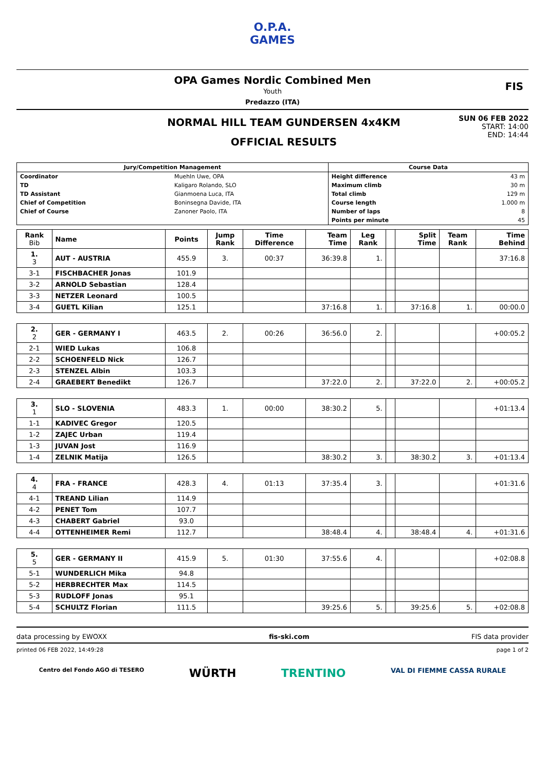O.P.A.
GAMES
OPA Games Nordic Combined Men
Youth
Predazzo (ITA)
FIS
NORMAL HILL TEAM GUNDERSEN 4x4KM
OFFICIAL RESULTS
SUN 06 FEB 2022
START: 14:00
END: 14:44
| Jury/Competition Management | | Course Data | |
| --- | --- | --- | --- |
| Coordinator | Muehln Uwe, OPA | Height difference | 43 m |
| TD | Kaligaro Rolando, SLO | Maximum climb | 30 m |
| TD Assistant | Gianmoena Luca, ITA | Total climb | 129 m |
| Chief of Competition | Boninsegna Davide, ITA | Course length | 1.000 m |
| Chief of Course | Zanoner Paolo, ITA | Number of laps | 8 |
| | | Points per minute | 45 |
| Rank Bib | Name | Points | Jump Rank | Time Difference | Team Time | Leg Rank | | Split Time | Team Rank | Time Behind |
| --- | --- | --- | --- | --- | --- | --- | --- | --- | --- | --- |
| 1. 3 | AUT - AUSTRIA | 455.9 | 3. | 00:37 | 36:39.8 | 1. | | | | 37:16.8 |
| 3-1 | FISCHBACHER Jonas | 101.9 | | | | | | | | |
| 3-2 | ARNOLD Sebastian | 128.4 | | | | | | | | |
| 3-3 | NETZER Leonard | 100.5 | | | | | | | | |
| 3-4 | GUETL Kilian | 125.1 | | | 37:16.8 | 1. | | 37:16.8 | 1. | 00:00.0 |
| 2. 2 | GER - GERMANY I | 463.5 | 2. | 00:26 | 36:56.0 | 2. | | | | +00:05.2 |
| 2-1 | WIED Lukas | 106.8 | | | | | | | | |
| 2-2 | SCHOENFELD Nick | 126.7 | | | | | | | | |
| 2-3 | STENZEL Albin | 103.3 | | | | | | | | |
| 2-4 | GRAEBERT Benedikt | 126.7 | | | 37:22.0 | 2. | | 37:22.0 | 2. | +00:05.2 |
| 3. 1 | SLO - SLOVENIA | 483.3 | 1. | 00:00 | 38:30.2 | 5. | | | | +01:13.4 |
| 1-1 | KADIVEC Gregor | 120.5 | | | | | | | | |
| 1-2 | ZAJEC Urban | 119.4 | | | | | | | | |
| 1-3 | JUVAN Jost | 116.9 | | | | | | | | |
| 1-4 | ZELNIK Matija | 126.5 | | | 38:30.2 | 3. | | 38:30.2 | 3. | +01:13.4 |
| 4. 4 | FRA - FRANCE | 428.3 | 4. | 01:13 | 37:35.4 | 3. | | | | +01:31.6 |
| 4-1 | TREAND Lilian | 114.9 | | | | | | | | |
| 4-2 | PENET Tom | 107.7 | | | | | | | | |
| 4-3 | CHABERT Gabriel | 93.0 | | | | | | | | |
| 4-4 | OTTENHEIMER Remi | 112.7 | | | 38:48.4 | 4. | | 38:48.4 | 4. | +01:31.6 |
| 5. 5 | GER - GERMANY II | 415.9 | 5. | 01:30 | 37:55.6 | 4. | | | | +02:08.8 |
| 5-1 | WUNDERLICH Mika | 94.8 | | | | | | | | |
| 5-2 | HERBRECHTER Max | 114.5 | | | | | | | | |
| 5-3 | RUDLOFF Jonas | 95.1 | | | | | | | | |
| 5-4 | SCHULTZ Florian | 111.5 | | | 39:25.6 | 5. | | 39:25.6 | 5. | +02:08.8 |
data processing by EWOXX fis-ski.com FIS data provider
printed 06 FEB 2022, 14:49:28 page 1 of 2
Centro del Fondo AGO di TESERO WÜRTH TRENTINO VAL DI FIEMME CASSA RURALE